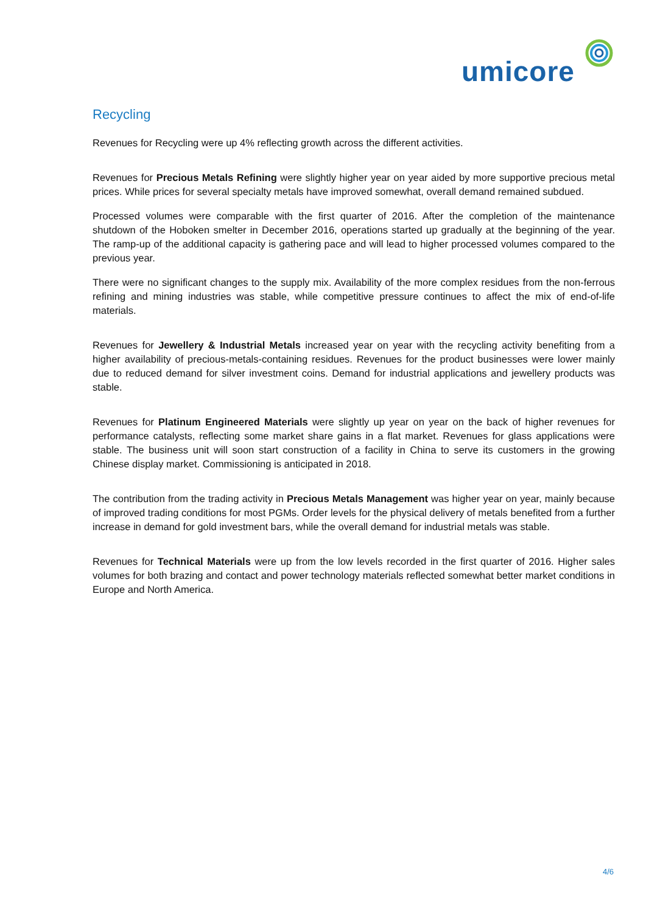umicore
Recycling
Revenues for Recycling were up 4% reflecting growth across the different activities.
Revenues for Precious Metals Refining were slightly higher year on year aided by more supportive precious metal prices. While prices for several specialty metals have improved somewhat, overall demand remained subdued.
Processed volumes were comparable with the first quarter of 2016. After the completion of the maintenance shutdown of the Hoboken smelter in December 2016, operations started up gradually at the beginning of the year. The ramp-up of the additional capacity is gathering pace and will lead to higher processed volumes compared to the previous year.
There were no significant changes to the supply mix. Availability of the more complex residues from the non-ferrous refining and mining industries was stable, while competitive pressure continues to affect the mix of end-of-life materials.
Revenues for Jewellery & Industrial Metals increased year on year with the recycling activity benefiting from a higher availability of precious-metals-containing residues. Revenues for the product businesses were lower mainly due to reduced demand for silver investment coins. Demand for industrial applications and jewellery products was stable.
Revenues for Platinum Engineered Materials were slightly up year on year on the back of higher revenues for performance catalysts, reflecting some market share gains in a flat market. Revenues for glass applications were stable. The business unit will soon start construction of a facility in China to serve its customers in the growing Chinese display market. Commissioning is anticipated in 2018.
The contribution from the trading activity in Precious Metals Management was higher year on year, mainly because of improved trading conditions for most PGMs. Order levels for the physical delivery of metals benefited from a further increase in demand for gold investment bars, while the overall demand for industrial metals was stable.
Revenues for Technical Materials were up from the low levels recorded in the first quarter of 2016. Higher sales volumes for both brazing and contact and power technology materials reflected somewhat better market conditions in Europe and North America.
4/6